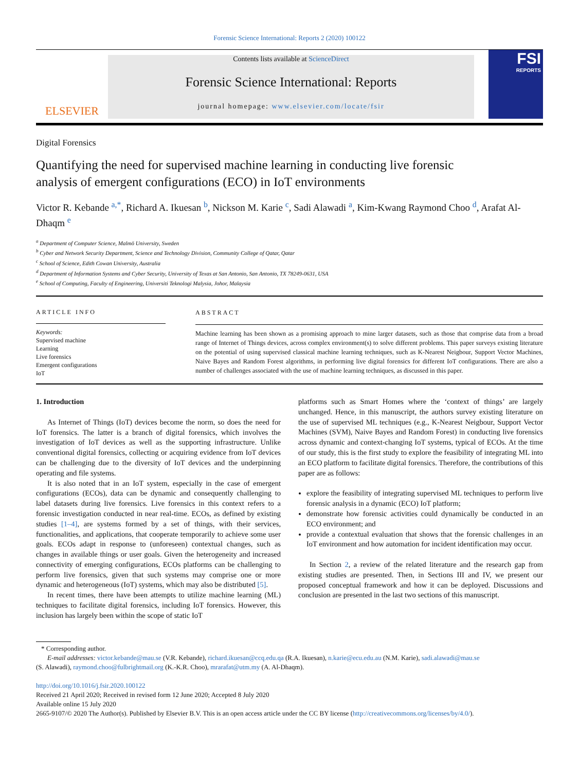Forensic Science International: Reports 2 (2020) 100122
ELSEVIER
Contents lists available at ScienceDirect
Forensic Science International: Reports
journal homepage: www.elsevier.com/locate/fsir
FSI
REPORTS
Digital Forensics
Quantifying the need for supervised machine learning in conducting live forensic analysis of emergent configurations (ECO) in IoT environments
Victor R. Kebande <sup>a,*</sup>, Richard A. Ikuesan <sup>b</sup>, Nickson M. Karie <sup>c</sup>, Sadi Alawadi <sup>a</sup>, Kim-Kwang Raymond Choo <sup>d</sup>, Arafat Al-Dhaqm <sup>e</sup>
<sup>a</sup> Department of Computer Science, Malmö University, Sweden
<sup>b</sup> Cyber and Network Security Department, Science and Technology Division, Community College of Qatar, Qatar
<sup>c</sup> School of Science, Edith Cowan University, Australia
<sup>d</sup> Department of Information Systems and Cyber Security, University of Texas at San Antonio, San Antonio, TX 78249-0631, USA
<sup>e</sup> School of Computing, Faculty of Engineering, Universiti Teknologi Malysia, Johor, Malaysia
ARTICLE INFO
Keywords:
Supervised machine
Learning
Live forensics
Emergent configurations
IoT
ABSTRACT
Machine learning has been shown as a promising approach to mine larger datasets, such as those that comprise data from a broad range of Internet of Things devices, across complex environment(s) to solve different problems. This paper surveys existing literature on the potential of using supervised classical machine learning techniques, such as K-Nearest Neigbour, Support Vector Machines, Naive Bayes and Random Forest algorithms, in performing live digital forensics for different IoT configurations. There are also a number of challenges associated with the use of machine learning techniques, as discussed in this paper.
1. Introduction
As Internet of Things (IoT) devices become the norm, so does the need for IoT forensics. The latter is a branch of digital forensics, which involves the investigation of IoT devices as well as the supporting infrastructure. Unlike conventional digital forensics, collecting or acquiring evidence from IoT devices can be challenging due to the diversity of IoT devices and the underpinning operating and file systems.
It is also noted that in an IoT system, especially in the case of emergent configurations (ECOs), data can be dynamic and consequently challenging to label datasets during live forensics. Live forensics in this context refers to a forensic investigation conducted in near real-time. ECOs, as defined by existing studies [1–4], are systems formed by a set of things, with their services, functionalities, and applications, that cooperate temporarily to achieve some user goals. ECOs adapt in response to (unforeseen) contextual changes, such as changes in available things or user goals. Given the heterogeneity and increased connectivity of emerging configurations, ECOs platforms can be challenging to perform live forensics, given that such systems may comprise one or more dynamic and heterogeneous (IoT) systems, which may also be distributed [5].
In recent times, there have been attempts to utilize machine learning (ML) techniques to facilitate digital forensics, including IoT forensics. However, this inclusion has largely been within the scope of static IoT
platforms such as Smart Homes where the ‘context of things’ are largely unchanged. Hence, in this manuscript, the authors survey existing literature on the use of supervised ML techniques (e.g., K-Nearest Neigbour, Support Vector Machines (SVM), Naive Bayes and Random Forest) in conducting live forensics across dynamic and context-changing IoT systems, typical of ECOs. At the time of our study, this is the first study to explore the feasibility of integrating ML into an ECO platform to facilitate digital forensics. Therefore, the contributions of this paper are as follows:
explore the feasibility of integrating supervised ML techniques to perform live forensic analysis in a dynamic (ECO) IoT platform;
demonstrate how forensic activities could dynamically be conducted in an ECO environment; and
provide a contextual evaluation that shows that the forensic challenges in an IoT environment and how automation for incident identification may occur.
In Section 2, a review of the related literature and the research gap from existing studies are presented. Then, in Sections III and IV, we present our proposed conceptual framework and how it can be deployed. Discussions and conclusion are presented in the last two sections of this manuscript.
* Corresponding author.
E-mail addresses: victor.kebande@mau.se (V.R. Kebande), richard.ikuesan@ccq.edu.qa (R.A. Ikuesan), n.karie@ecu.edu.au (N.M. Karie), sadi.alawadi@mau.se
(S. Alawadi), raymond.choo@fulbrightmail.org (K.-K.R. Choo), mrarafat@utm.my (A. Al-Dhaqm).
http://doi.org/10.1016/j.fsir.2020.100122
Received 21 April 2020; Received in revised form 12 June 2020; Accepted 8 July 2020
Available online 15 July 2020
2665-9107/© 2020 The Author(s). Published by Elsevier B.V. This is an open access article under the CC BY license (http://creativecommons.org/licenses/by/4.0/).